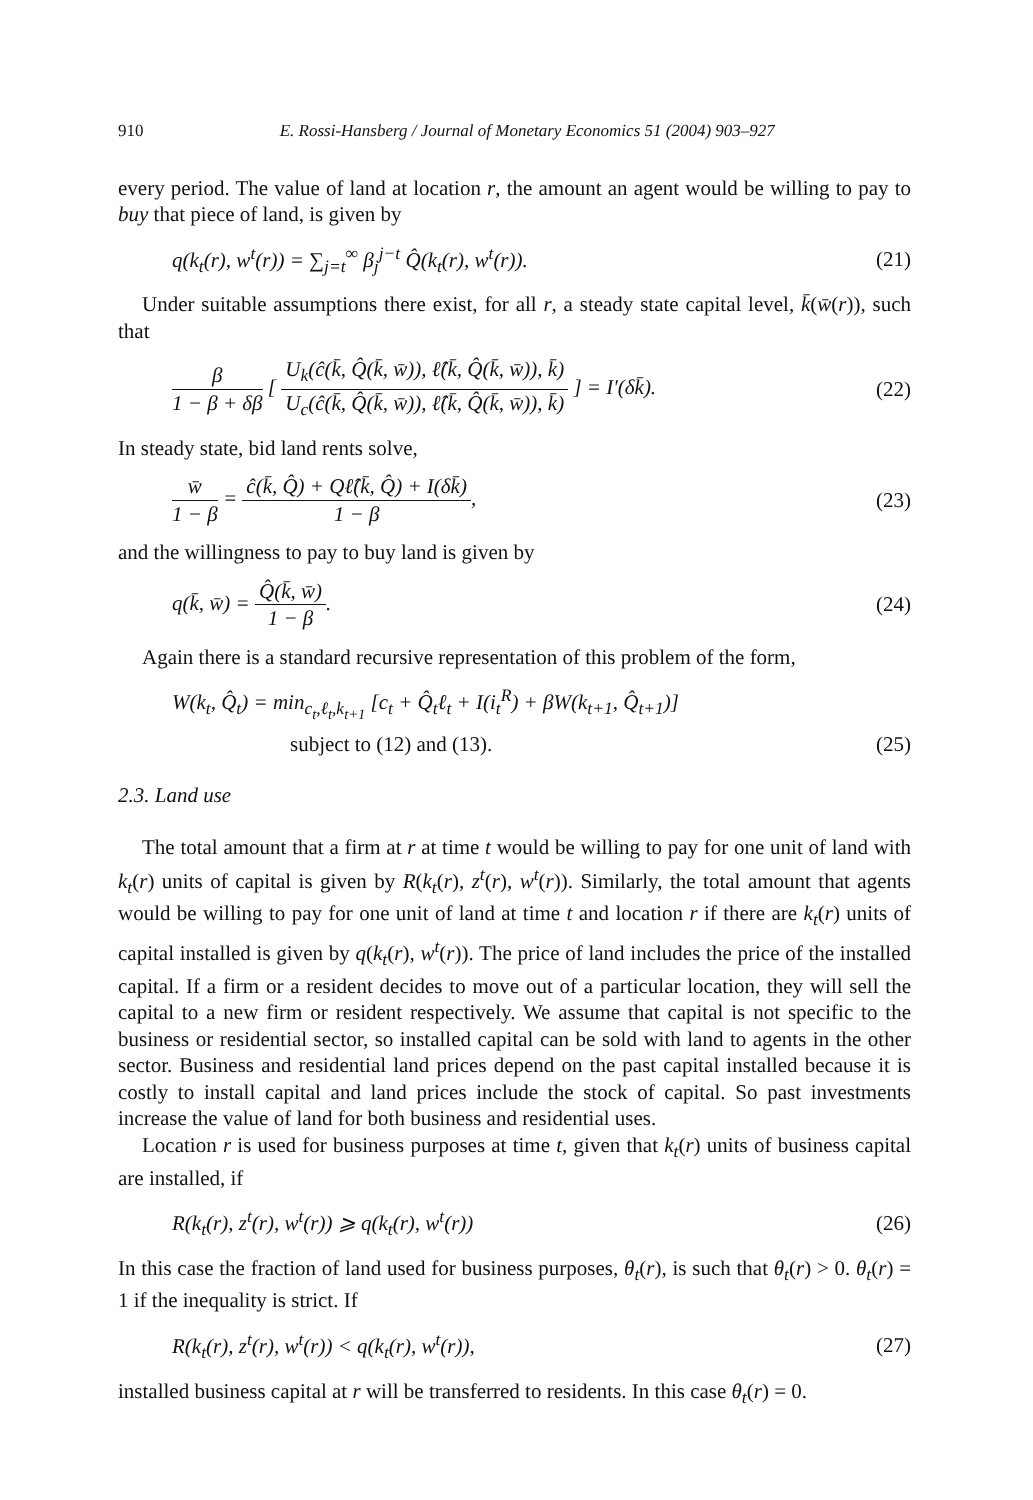910 E. Rossi-Hansberg / Journal of Monetary Economics 51 (2004) 903–927
every period. The value of land at location r, the amount an agent would be willing to pay to buy that piece of land, is given by
q(k<sub>t</sub>(r), w<sup>t</sup>(r)) = ∑<sub>j=t</sub><sup>∞</sup> β<sub>j</sub><sup>j−t</sup> Q̂(k<sub>t</sub>(r), w<sup>t</sup>(r)). (21)
Under suitable assumptions there exist, for all r, a steady state capital level, k̄(w̄(r)), such that
β 1 − β + δβ [ U<sub>k</sub>(ĉ(k̄, Q̂(k̄, w̄)), ℓ̂(k̄, Q̂(k̄, w̄)), k̄) U<sub>c</sub>(ĉ(k̄, Q̂(k̄, w̄)), ℓ̂(k̄, Q̂(k̄, w̄)), k̄) ] = I′(δk̄). (22)
In steady state, bid land rents solve,
w̄ 1 − β = ĉ(k̄, Q̂) + Qℓ̂(k̄, Q̂) + I(δk̄) 1 − β, (23)
and the willingness to pay to buy land is given by
q(k̄, w̄) = Q̂(k̄, w̄) 1 − β. (24)
Again there is a standard recursive representation of this problem of the form,
W(k<sub>t</sub>, Q̂<sub>t</sub>) = min<sub>c<sub>t</sub>,ℓ<sub>t</sub>,k<sub>t+1</sub></sub> [c<sub>t</sub> + Q̂<sub>t</sub>ℓ<sub>t</sub> + I(i<sub>t</sub><sup>R</sup>) + βW(k<sub>t+1</sub>, Q̂<sub>t+1</sub>)]
subject to (12) and (13). (25)
2.3. Land use
The total amount that a firm at r at time t would be willing to pay for one unit of land with k<sub>t</sub>(r) units of capital is given by R(k<sub>t</sub>(r), z<sup>t</sup>(r), w<sup>t</sup>(r)). Similarly, the total amount that agents would be willing to pay for one unit of land at time t and location r if there are k<sub>t</sub>(r) units of capital installed is given by q(k<sub>t</sub>(r), w<sup>t</sup>(r)). The price of land includes the price of the installed capital. If a firm or a resident decides to move out of a particular location, they will sell the capital to a new firm or resident respectively. We assume that capital is not specific to the business or residential sector, so installed capital can be sold with land to agents in the other sector. Business and residential land prices depend on the past capital installed because it is costly to install capital and land prices include the stock of capital. So past investments increase the value of land for both business and residential uses.
Location r is used for business purposes at time t, given that k<sub>t</sub>(r) units of business capital are installed, if
R(k<sub>t</sub>(r), z<sup>t</sup>(r), w<sup>t</sup>(r)) ⩾ q(k<sub>t</sub>(r), w<sup>t</sup>(r)) (26)
In this case the fraction of land used for business purposes, θ<sub>t</sub>(r), is such that θ<sub>t</sub>(r) > 0. θ<sub>t</sub>(r) = 1 if the inequality is strict. If
R(k<sub>t</sub>(r), z<sup>t</sup>(r), w<sup>t</sup>(r)) < q(k<sub>t</sub>(r), w<sup>t</sup>(r)), (27)
installed business capital at r will be transferred to residents. In this case θ<sub>t</sub>(r) = 0.